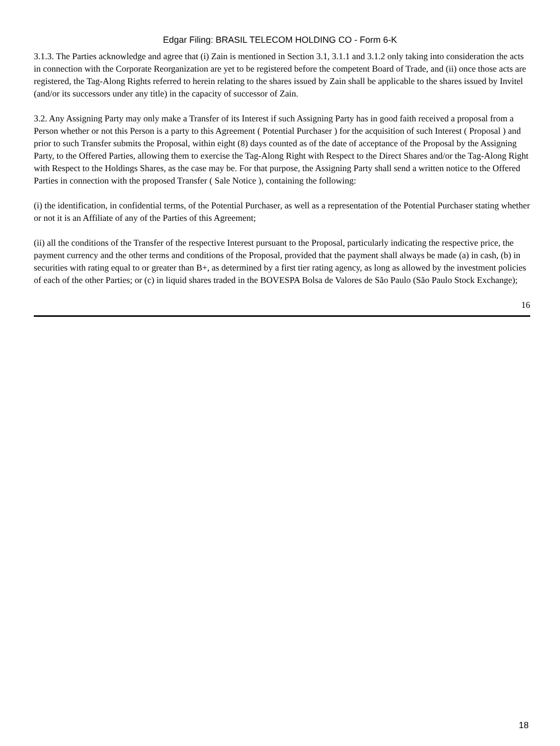Edgar Filing: BRASIL TELECOM HOLDING CO - Form 6-K
3.1.3. The Parties acknowledge and agree that (i) Zain is mentioned in Section 3.1, 3.1.1 and 3.1.2 only taking into consideration the acts in connection with the Corporate Reorganization are yet to be registered before the competent Board of Trade, and (ii) once those acts are registered, the Tag-Along Rights referred to herein relating to the shares issued by Zain shall be applicable to the shares issued by Invitel (and/or its successors under any title) in the capacity of successor of Zain.
3.2. Any Assigning Party may only make a Transfer of its Interest if such Assigning Party has in good faith received a proposal from a Person whether or not this Person is a party to this Agreement ( Potential Purchaser ) for the acquisition of such Interest ( Proposal ) and prior to such Transfer submits the Proposal, within eight (8) days counted as of the date of acceptance of the Proposal by the Assigning Party, to the Offered Parties, allowing them to exercise the Tag-Along Right with Respect to the Direct Shares and/or the Tag-Along Right with Respect to the Holdings Shares, as the case may be. For that purpose, the Assigning Party shall send a written notice to the Offered Parties in connection with the proposed Transfer ( Sale Notice ), containing the following:
(i) the identification, in confidential terms, of the Potential Purchaser, as well as a representation of the Potential Purchaser stating whether or not it is an Affiliate of any of the Parties of this Agreement;
(ii) all the conditions of the Transfer of the respective Interest pursuant to the Proposal, particularly indicating the respective price, the payment currency and the other terms and conditions of the Proposal, provided that the payment shall always be made (a) in cash, (b) in securities with rating equal to or greater than B+, as determined by a first tier rating agency, as long as allowed by the investment policies of each of the other Parties; or (c) in liquid shares traded in the BOVESPA Bolsa de Valores de São Paulo (São Paulo Stock Exchange);
16
18